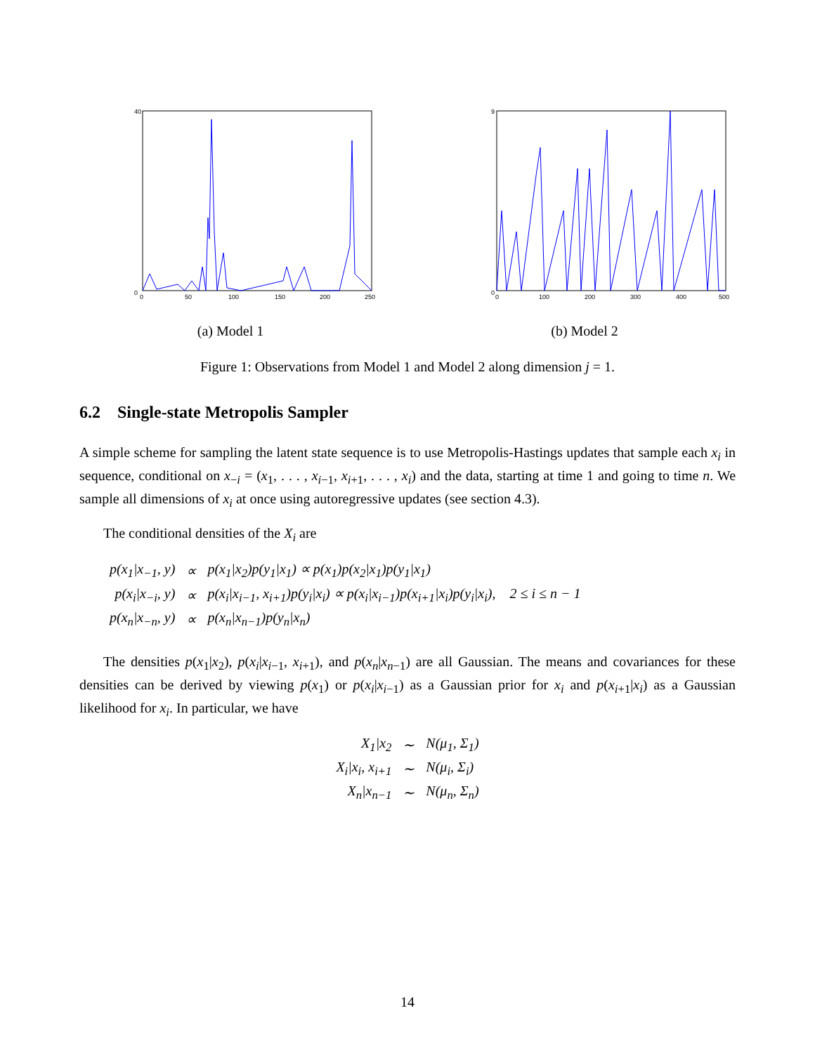40
0
0
50
100
150
200
250
(a) Model 1
9
0
0
100
200
300
400
500
(b) Model 2
Figure 1: Observations from Model 1 and Model 2 along dimension j = 1.
6.2 Single-state Metropolis Sampler
A simple scheme for sampling the latent state sequence is to use Metropolis-Hastings updates that sample each x<sub>i</sub> in sequence, conditional on x<sub>−i</sub> = (x<sub>1</sub>, . . . , x<sub>i−1</sub>, x<sub>i+1</sub>, . . . , x<sub>i</sub>) and the data, starting at time 1 and going to time n. We sample all dimensions of x<sub>i</sub> at once using autoregressive updates (see section 4.3).
The conditional densities of the X<sub>i</sub> are
| p(x<sub>1</sub>/x<sub>−1</sub>, y) | ∝ | p(x<sub>1</sub>/x<sub>2</sub>)p(y<sub>1</sub>/x<sub>1</sub>) ∝ p(x<sub>1</sub>)p(x<sub>2</sub>/x<sub>1</sub>)p(y<sub>1</sub>/x<sub>1</sub>) |
| p(x<sub>i</sub>/x<sub>−i</sub>, y) | ∝ | p(x<sub>i</sub>/x<sub>i−1</sub>, x<sub>i+1</sub>)p(y<sub>i</sub>/x<sub>i</sub>) ∝ p(x<sub>i</sub>/x<sub>i−1</sub>)p(x<sub>i+1</sub>/x<sub>i</sub>)p(y<sub>i</sub>/x<sub>i</sub>), 2 ≤ i ≤ n − 1 |
| p(x<sub>n</sub>/x<sub>−n</sub>, y) | ∝ | p(x<sub>n</sub>/x<sub>n−1</sub>)p(y<sub>n</sub>/x<sub>n</sub>) |
The densities p(x<sub>1</sub>|x<sub>2</sub>), p(x<sub>i</sub>|x<sub>i−1</sub>, x<sub>i+1</sub>), and p(x<sub>n</sub>|x<sub>n−1</sub>) are all Gaussian. The means and covariances for these densities can be derived by viewing p(x<sub>1</sub>) or p(x<sub>i</sub>|x<sub>i−1</sub>) as a Gaussian prior for x<sub>i</sub> and p(x<sub>i+1</sub>|x<sub>i</sub>) as a Gaussian likelihood for x<sub>i</sub>. In particular, we have
| X<sub>1</sub>/x<sub>2</sub> | ∼ | N(μ<sub>1</sub>, Σ<sub>1</sub>) |
| X<sub>i</sub>/x<sub>i</sub>, x<sub>i+1</sub> | ∼ | N(μ<sub>i</sub>, Σ<sub>i</sub>) |
| X<sub>n</sub>/x<sub>n−1</sub> | ∼ | N(μ<sub>n</sub>, Σ<sub>n</sub>) |
14